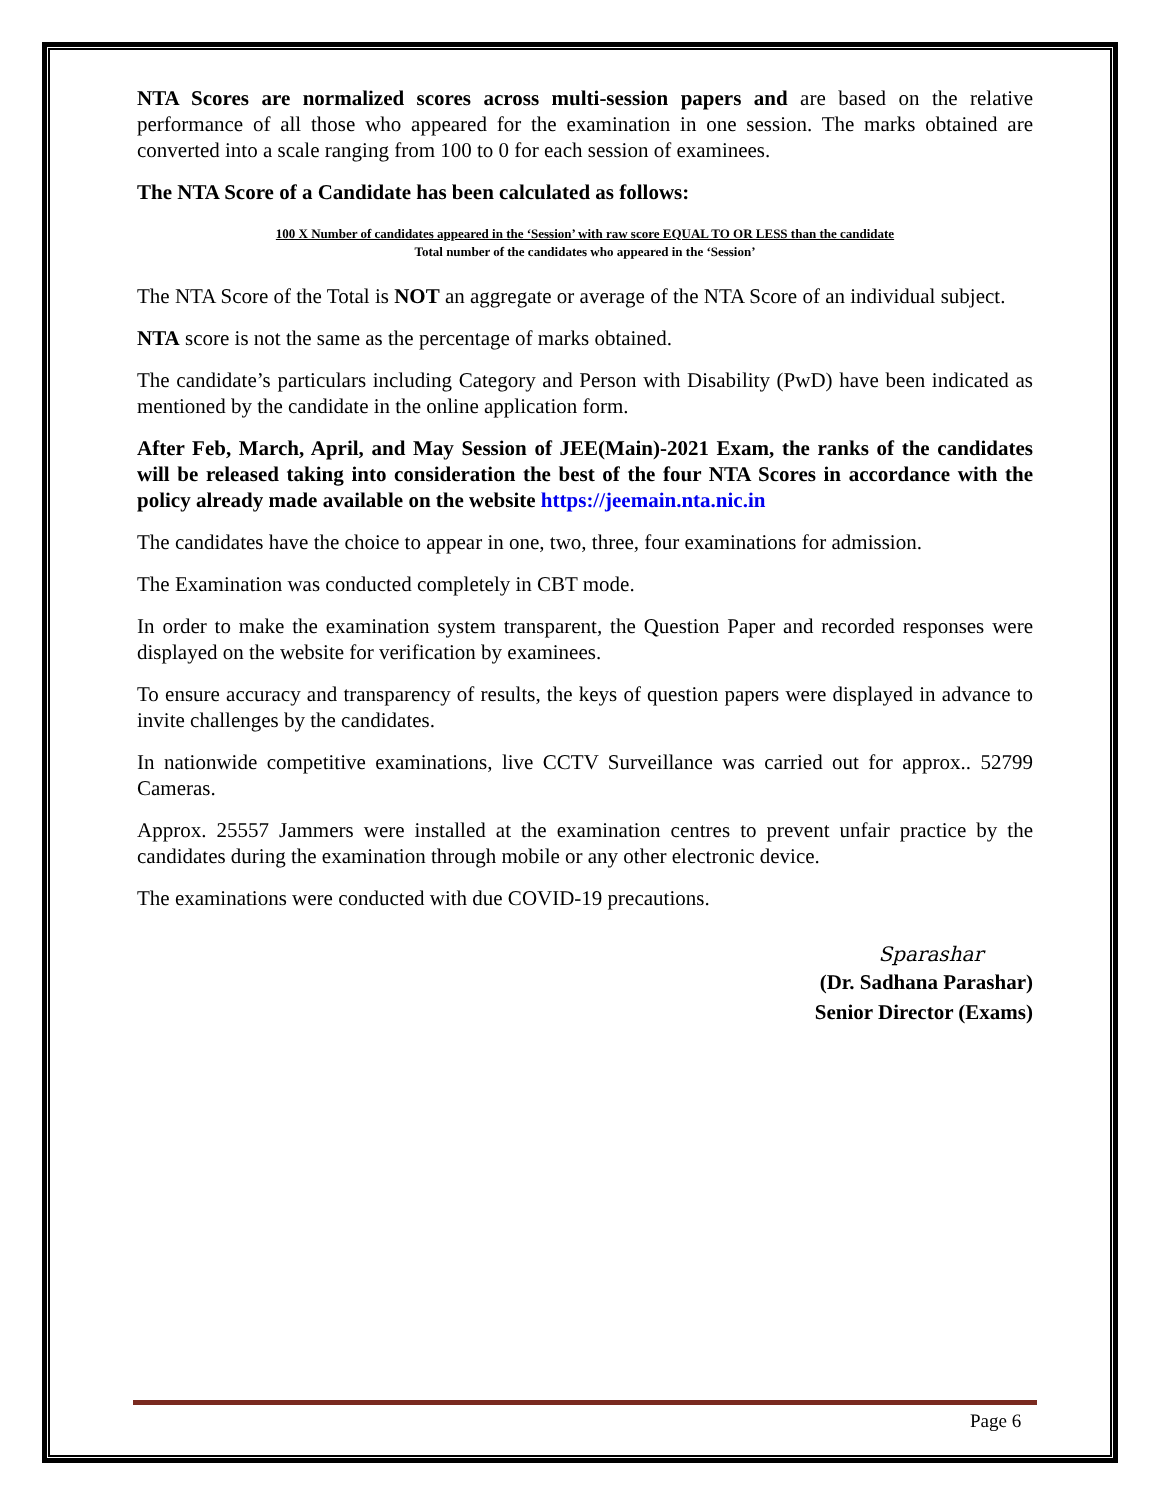NTA Scores are normalized scores across multi-session papers and are based on the relative performance of all those who appeared for the examination in one session. The marks obtained are converted into a scale ranging from 100 to 0 for each session of examinees.
The NTA Score of a Candidate has been calculated as follows:
100 X Number of candidates appeared in the ‘Session’ with raw score EQUAL TO OR LESS than the candidate
Total number of the candidates who appeared in the ‘Session’
The NTA Score of the Total is NOT an aggregate or average of the NTA Score of an individual subject.
NTA score is not the same as the percentage of marks obtained.
The candidate’s particulars including Category and Person with Disability (PwD) have been indicated as mentioned by the candidate in the online application form.
After Feb, March, April, and May Session of JEE(Main)-2021 Exam, the ranks of the candidates will be released taking into consideration the best of the four NTA Scores in accordance with the policy already made available on the website https://jeemain.nta.nic.in
The candidates have the choice to appear in one, two, three, four examinations for admission.
The Examination was conducted completely in CBT mode.
In order to make the examination system transparent, the Question Paper and recorded responses were displayed on the website for verification by examinees.
To ensure accuracy and transparency of results, the keys of question papers were displayed in advance to invite challenges by the candidates.
In nationwide competitive examinations, live CCTV Surveillance was carried out for approx.. 52799 Cameras.
Approx. 25557 Jammers were installed at the examination centres to prevent unfair practice by the candidates during the examination through mobile or any other electronic device.
The examinations were conducted with due COVID-19 precautions.
Sparashar
(Dr. Sadhana Parashar)
Senior Director (Exams)
Page 6